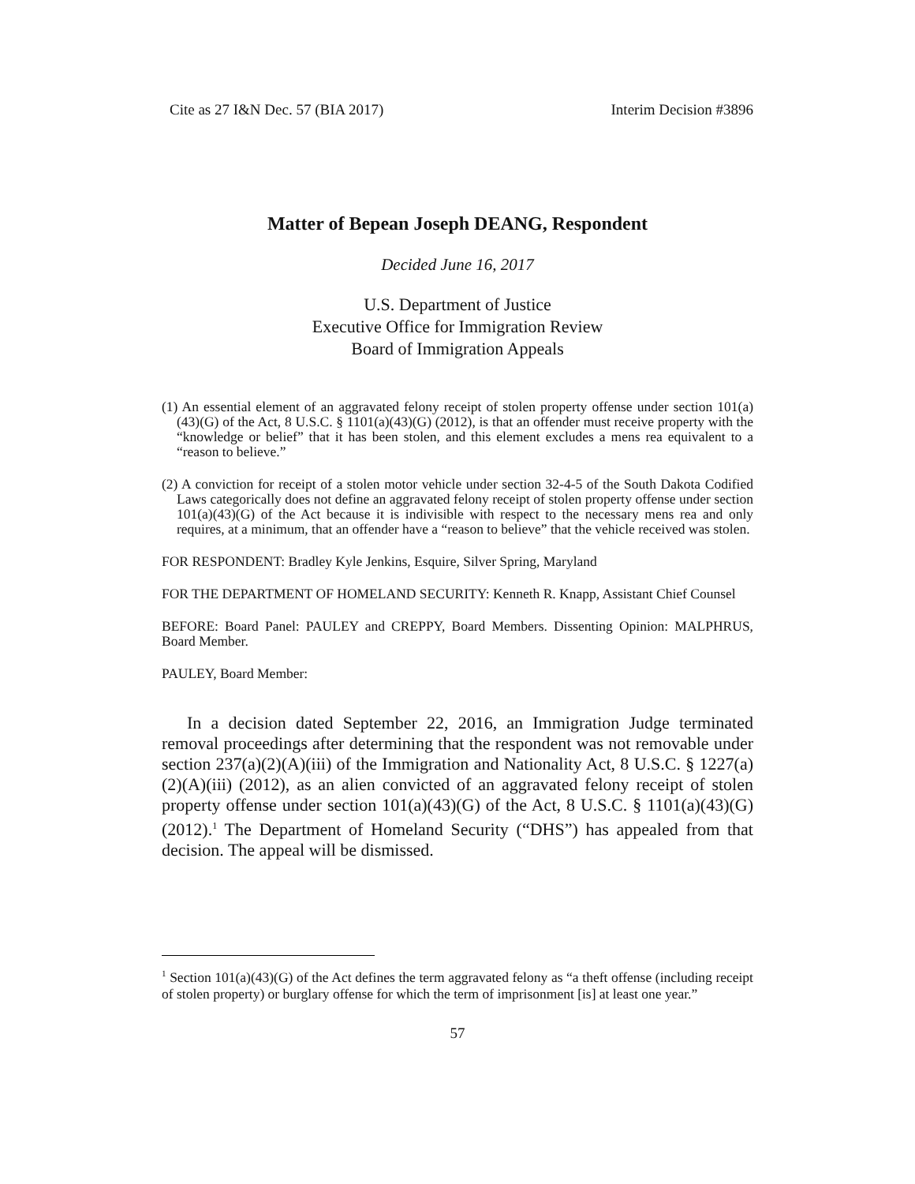Cite as 27 I&N Dec. 57 (BIA 2017) Interim Decision #3896
Matter of Bepean Joseph DEANG, Respondent
Decided June 16, 2017
U.S. Department of Justice
Executive Office for Immigration Review
Board of Immigration Appeals
(1) An essential element of an aggravated felony receipt of stolen property offense under section 101(a)(43)(G) of the Act, 8 U.S.C. § 1101(a)(43)(G) (2012), is that an offender must receive property with the “knowledge or belief” that it has been stolen, and this element excludes a mens rea equivalent to a “reason to believe.”
(2) A conviction for receipt of a stolen motor vehicle under section 32-4-5 of the South Dakota Codified Laws categorically does not define an aggravated felony receipt of stolen property offense under section 101(a)(43)(G) of the Act because it is indivisible with respect to the necessary mens rea and only requires, at a minimum, that an offender have a “reason to believe” that the vehicle received was stolen.
FOR RESPONDENT: Bradley Kyle Jenkins, Esquire, Silver Spring, Maryland
FOR THE DEPARTMENT OF HOMELAND SECURITY: Kenneth R. Knapp, Assistant Chief Counsel
BEFORE: Board Panel: PAULEY and CREPPY, Board Members. Dissenting Opinion: MALPHRUS, Board Member.
PAULEY, Board Member:
In a decision dated September 22, 2016, an Immigration Judge terminated removal proceedings after determining that the respondent was not removable under section 237(a)(2)(A)(iii) of the Immigration and Nationality Act, 8 U.S.C. § 1227(a)(2)(A)(iii) (2012), as an alien convicted of an aggravated felony receipt of stolen property offense under section 101(a)(43)(G) of the Act, 8 U.S.C. § 1101(a)(43)(G) (2012).<sup>1</sup> The Department of Homeland Security (“DHS”) has appealed from that decision. The appeal will be dismissed.
<sup>1</sup> Section 101(a)(43)(G) of the Act defines the term aggravated felony as “a theft offense (including receipt of stolen property) or burglary offense for which the term of imprisonment [is] at least one year.”
57